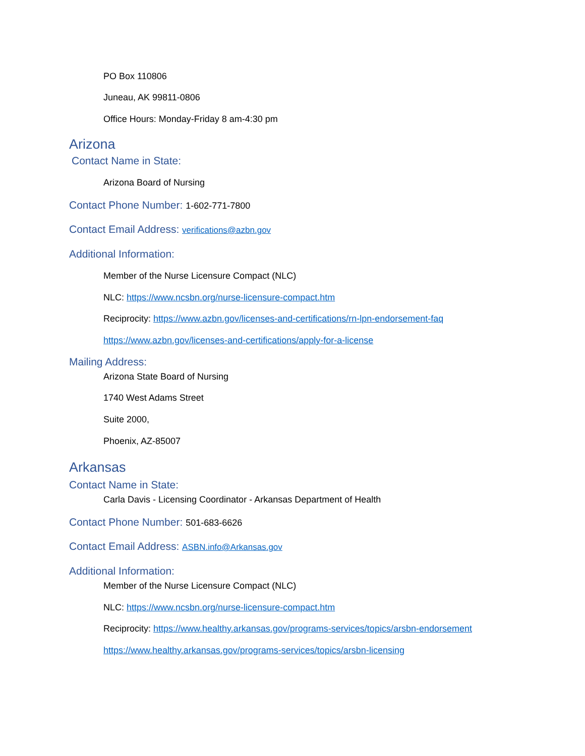PO Box 110806
Juneau, AK 99811-0806
Office Hours: Monday-Friday 8 am-4:30 pm
Arizona
Contact Name in State:
Arizona Board of Nursing
Contact Phone Number: 1-602-771-7800
Contact Email Address: verifications@azbn.gov
Additional Information:
Member of the Nurse Licensure Compact (NLC)
NLC: https://www.ncsbn.org/nurse-licensure-compact.htm
Reciprocity: https://www.azbn.gov/licenses-and-certifications/rn-lpn-endorsement-faq
https://www.azbn.gov/licenses-and-certifications/apply-for-a-license
Mailing Address:
Arizona State Board of Nursing
1740 West Adams Street
Suite 2000,
Phoenix, AZ-85007
Arkansas
Contact Name in State:
Carla Davis - Licensing Coordinator - Arkansas Department of Health
Contact Phone Number: 501-683-6626
Contact Email Address: ASBN.info@Arkansas.gov
Additional Information:
Member of the Nurse Licensure Compact (NLC)
NLC: https://www.ncsbn.org/nurse-licensure-compact.htm
Reciprocity: https://www.healthy.arkansas.gov/programs-services/topics/arsbn-endorsement
https://www.healthy.arkansas.gov/programs-services/topics/arsbn-licensing